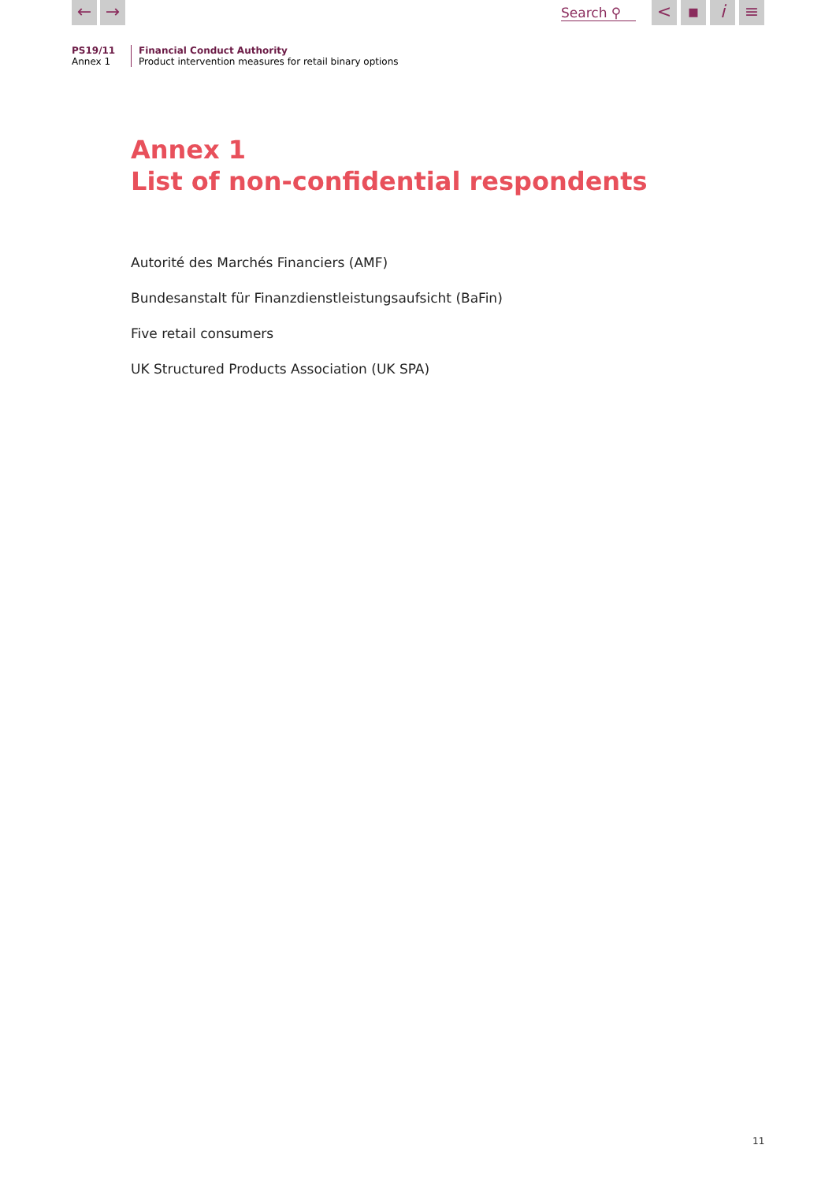← →
Search ⚲
< ▪ i ≡
PS19/11
Annex 1
Financial Conduct Authority
Product intervention measures for retail binary options
Annex 1
List of non-confidential respondents
Autorité des Marchés Financiers (AMF)
Bundesanstalt für Finanzdienstleistungsaufsicht (BaFin)
Five retail consumers
UK Structured Products Association (UK SPA)
11